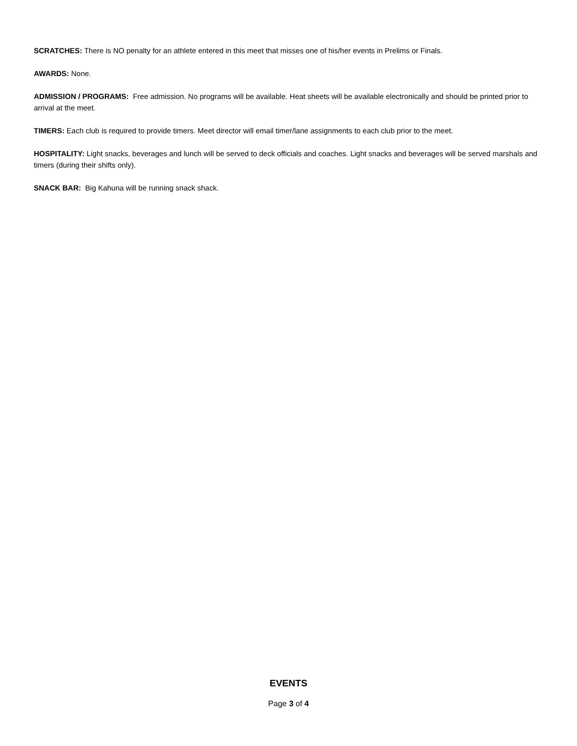SCRATCHES: There is NO penalty for an athlete entered in this meet that misses one of his/her events in Prelims or Finals.
AWARDS: None.
ADMISSION / PROGRAMS: Free admission. No programs will be available. Heat sheets will be available electronically and should be printed prior to arrival at the meet.
TIMERS: Each club is required to provide timers. Meet director will email timer/lane assignments to each club prior to the meet.
HOSPITALITY: Light snacks, beverages and lunch will be served to deck officials and coaches. Light snacks and beverages will be served marshals and timers (during their shifts only).
SNACK BAR: Big Kahuna will be running snack shack.
EVENTS
Page 3 of 4